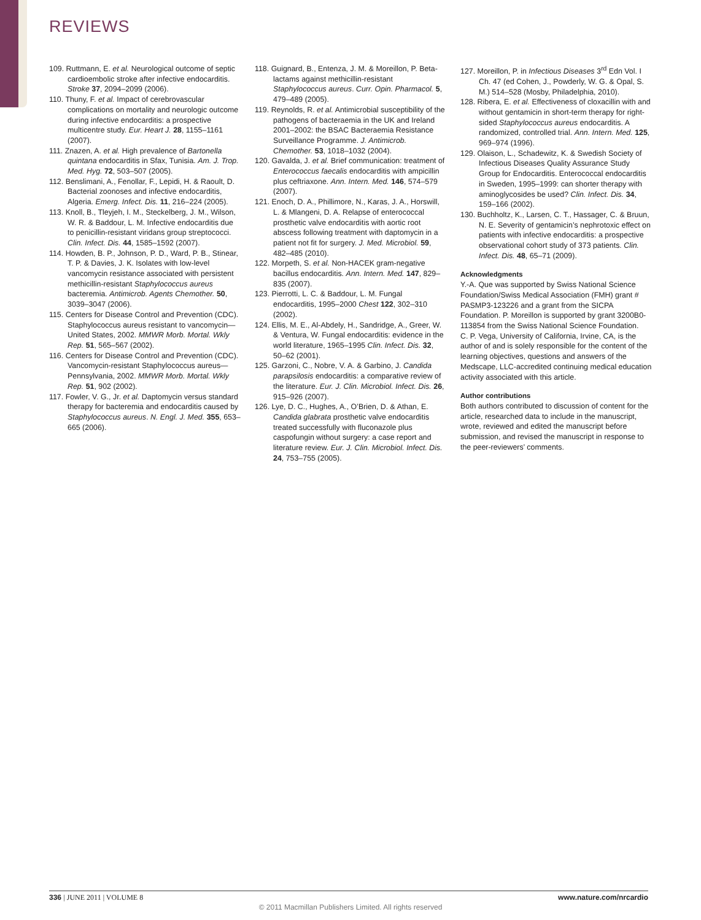REVIEWS
109. Ruttmann, E. et al. Neurological outcome of septic cardioembolic stroke after infective endocarditis. Stroke 37, 2094–2099 (2006).
110. Thuny, F. et al. Impact of cerebrovascular complications on mortality and neurologic outcome during infective endocarditis: a prospective multicentre study. Eur. Heart J. 28, 1155–1161 (2007).
111. Znazen, A. et al. High prevalence of Bartonella quintana endocarditis in Sfax, Tunisia. Am. J. Trop. Med. Hyg. 72, 503–507 (2005).
112. Benslimani, A., Fenollar, F., Lepidi, H. & Raoult, D. Bacterial zoonoses and infective endocarditis, Algeria. Emerg. Infect. Dis. 11, 216–224 (2005).
113. Knoll, B., Tleyjeh, I. M., Steckelberg, J. M., Wilson, W. R. & Baddour, L. M. Infective endocarditis due to penicillin-resistant viridans group streptococci. Clin. Infect. Dis. 44, 1585–1592 (2007).
114. Howden, B. P., Johnson, P. D., Ward, P. B., Stinear, T. P. & Davies, J. K. Isolates with low-level vancomycin resistance associated with persistent methicillin-resistant Staphylococcus aureus bacteremia. Antimicrob. Agents Chemother. 50, 3039–3047 (2006).
115. Centers for Disease Control and Prevention (CDC). Staphylococcus aureus resistant to vancomycin—United States, 2002. MMWR Morb. Mortal. Wkly Rep. 51, 565–567 (2002).
116. Centers for Disease Control and Prevention (CDC). Vancomycin-resistant Staphylococcus aureus—Pennsylvania, 2002. MMWR Morb. Mortal. Wkly Rep. 51, 902 (2002).
117. Fowler, V. G., Jr. et al. Daptomycin versus standard therapy for bacteremia and endocarditis caused by Staphylococcus aureus. N. Engl. J. Med. 355, 653–665 (2006).
118. Guignard, B., Entenza, J. M. & Moreillon, P. Beta-lactams against methicillin-resistant Staphylococcus aureus. Curr. Opin. Pharmacol. 5, 479–489 (2005).
119. Reynolds, R. et al. Antimicrobial susceptibility of the pathogens of bacteraemia in the UK and Ireland 2001–2002: the BSAC Bacteraemia Resistance Surveillance Programme. J. Antimicrob. Chemother. 53, 1018–1032 (2004).
120. Gavalda, J. et al. Brief communication: treatment of Enterococcus faecalis endocarditis with ampicillin plus ceftriaxone. Ann. Intern. Med. 146, 574–579 (2007).
121. Enoch, D. A., Phillimore, N., Karas, J. A., Horswill, L. & Mlangeni, D. A. Relapse of enterococcal prosthetic valve endocarditis with aortic root abscess following treatment with daptomycin in a patient not fit for surgery. J. Med. Microbiol. 59, 482–485 (2010).
122. Morpeth, S. et al. Non-HACEK gram-negative bacillus endocarditis. Ann. Intern. Med. 147, 829–835 (2007).
123. Pierrotti, L. C. & Baddour, L. M. Fungal endocarditis, 1995–2000 Chest 122, 302–310 (2002).
124. Ellis, M. E., Al-Abdely, H., Sandridge, A., Greer, W. & Ventura, W. Fungal endocarditis: evidence in the world literature, 1965–1995 Clin. Infect. Dis. 32, 50–62 (2001).
125. Garzoni, C., Nobre, V. A. & Garbino, J. Candida parapsilosis endocarditis: a comparative review of the literature. Eur. J. Clin. Microbiol. Infect. Dis. 26, 915–926 (2007).
126. Lye, D. C., Hughes, A., O’Brien, D. & Athan, E. Candida glabrata prosthetic valve endocarditis treated successfully with fluconazole plus caspofungin without surgery: a case report and literature review. Eur. J. Clin. Microbiol. Infect. Dis. 24, 753–755 (2005).
127. Moreillon, P. in Infectious Diseases 3<sup>rd</sup> Edn Vol. I Ch. 47 (ed Cohen, J., Powderly, W. G. & Opal, S. M.) 514–528 (Mosby, Philadelphia, 2010).
128. Ribera, E. et al. Effectiveness of cloxacillin with and without gentamicin in short-term therapy for right-sided Staphylococcus aureus endocarditis. A randomized, controlled trial. Ann. Intern. Med. 125, 969–974 (1996).
129. Olaison, L., Schadewitz, K. & Swedish Society of Infectious Diseases Quality Assurance Study Group for Endocarditis. Enterococcal endocarditis in Sweden, 1995–1999: can shorter therapy with aminoglycosides be used? Clin. Infect. Dis. 34, 159–166 (2002).
130. Buchholtz, K., Larsen, C. T., Hassager, C. & Bruun, N. E. Severity of gentamicin’s nephrotoxic effect on patients with infective endocarditis: a prospective observational cohort study of 373 patients. Clin. Infect. Dis. 48, 65–71 (2009).
Acknowledgments
Y.-A. Que was supported by Swiss National Science Foundation/Swiss Medical Association (FMH) grant # PASMP3-123226 and a grant from the SICPA Foundation. P. Moreillon is supported by grant 3200B0-113854 from the Swiss National Science Foundation.
C. P. Vega, University of California, Irvine, CA, is the author of and is solely responsible for the content of the learning objectives, questions and answers of the Medscape, LLC-accredited continuing medical education activity associated with this article.
Author contributions
Both authors contributed to discussion of content for the article, researched data to include in the manuscript, wrote, reviewed and edited the manuscript before submission, and revised the manuscript in response to the peer-reviewers’ comments.
336 | JUNE 2011 | VOLUME 8 www.nature.com/nrcardio
© 2011 Macmillan Publishers Limited. All rights reserved